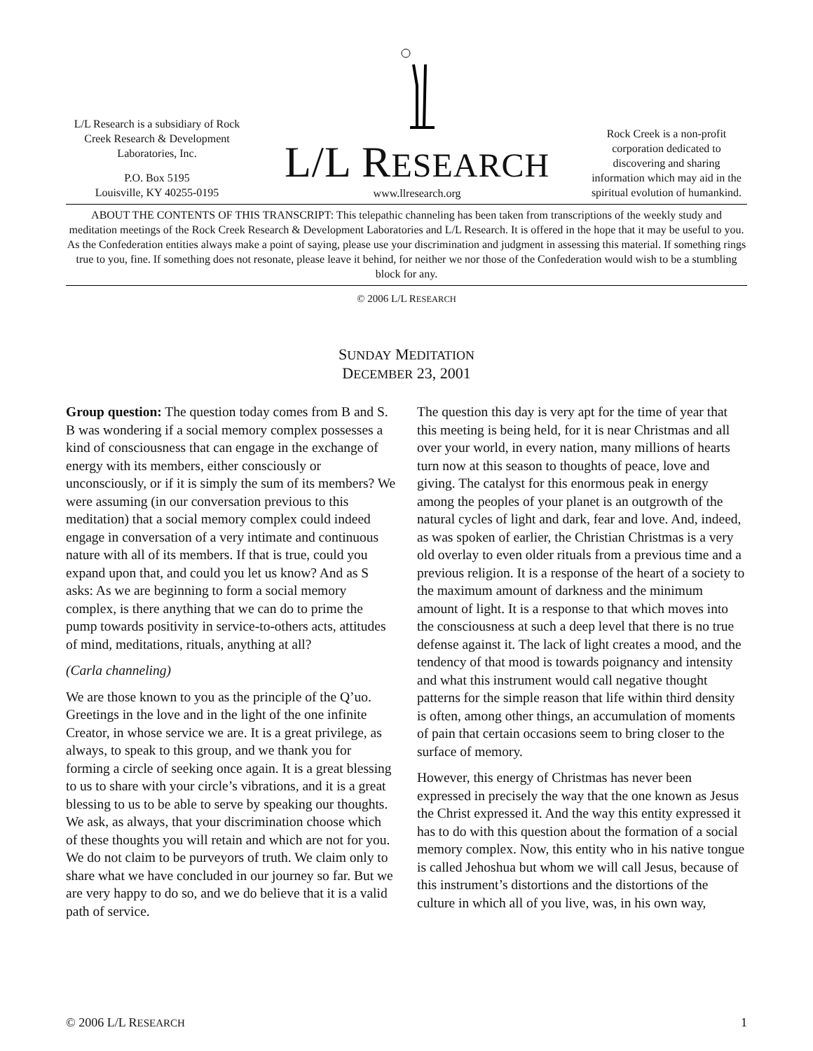L/L Research is a subsidiary of Rock Creek Research & Development Laboratories, Inc.
P.O. Box 5195
Louisville, KY 40255-0195
L/L RESEARCH
www.llresearch.org
Rock Creek is a non-profit corporation dedicated to discovering and sharing information which may aid in the spiritual evolution of humankind.
ABOUT THE CONTENTS OF THIS TRANSCRIPT: This telepathic channeling has been taken from transcriptions of the weekly study and meditation meetings of the Rock Creek Research & Development Laboratories and L/L Research. It is offered in the hope that it may be useful to you. As the Confederation entities always make a point of saying, please use your discrimination and judgment in assessing this material. If something rings true to you, fine. If something does not resonate, please leave it behind, for neither we nor those of the Confederation would wish to be a stumbling block for any.
© 2006 L/L RESEARCH
SUNDAY MEDITATION
DECEMBER 23, 2001
Group question: The question today comes from B and S. B was wondering if a social memory complex possesses a kind of consciousness that can engage in the exchange of energy with its members, either consciously or unconsciously, or if it is simply the sum of its members? We were assuming (in our conversation previous to this meditation) that a social memory complex could indeed engage in conversation of a very intimate and continuous nature with all of its members. If that is true, could you expand upon that, and could you let us know? And as S asks: As we are beginning to form a social memory complex, is there anything that we can do to prime the pump towards positivity in service-to-others acts, attitudes of mind, meditations, rituals, anything at all?
(Carla channeling)
We are those known to you as the principle of the Q’uo. Greetings in the love and in the light of the one infinite Creator, in whose service we are. It is a great privilege, as always, to speak to this group, and we thank you for forming a circle of seeking once again. It is a great blessing to us to share with your circle’s vibrations, and it is a great blessing to us to be able to serve by speaking our thoughts. We ask, as always, that your discrimination choose which of these thoughts you will retain and which are not for you. We do not claim to be purveyors of truth. We claim only to share what we have concluded in our journey so far. But we are very happy to do so, and we do believe that it is a valid path of service.
The question this day is very apt for the time of year that this meeting is being held, for it is near Christmas and all over your world, in every nation, many millions of hearts turn now at this season to thoughts of peace, love and giving. The catalyst for this enormous peak in energy among the peoples of your planet is an outgrowth of the natural cycles of light and dark, fear and love. And, indeed, as was spoken of earlier, the Christian Christmas is a very old overlay to even older rituals from a previous time and a previous religion. It is a response of the heart of a society to the maximum amount of darkness and the minimum amount of light. It is a response to that which moves into the consciousness at such a deep level that there is no true defense against it. The lack of light creates a mood, and the tendency of that mood is towards poignancy and intensity and what this instrument would call negative thought patterns for the simple reason that life within third density is often, among other things, an accumulation of moments of pain that certain occasions seem to bring closer to the surface of memory.
However, this energy of Christmas has never been expressed in precisely the way that the one known as Jesus the Christ expressed it. And the way this entity expressed it has to do with this question about the formation of a social memory complex. Now, this entity who in his native tongue is called Jehoshua but whom we will call Jesus, because of this instrument’s distortions and the distortions of the culture in which all of you live, was, in his own way,
© 2006 L/L RESEARCH 1